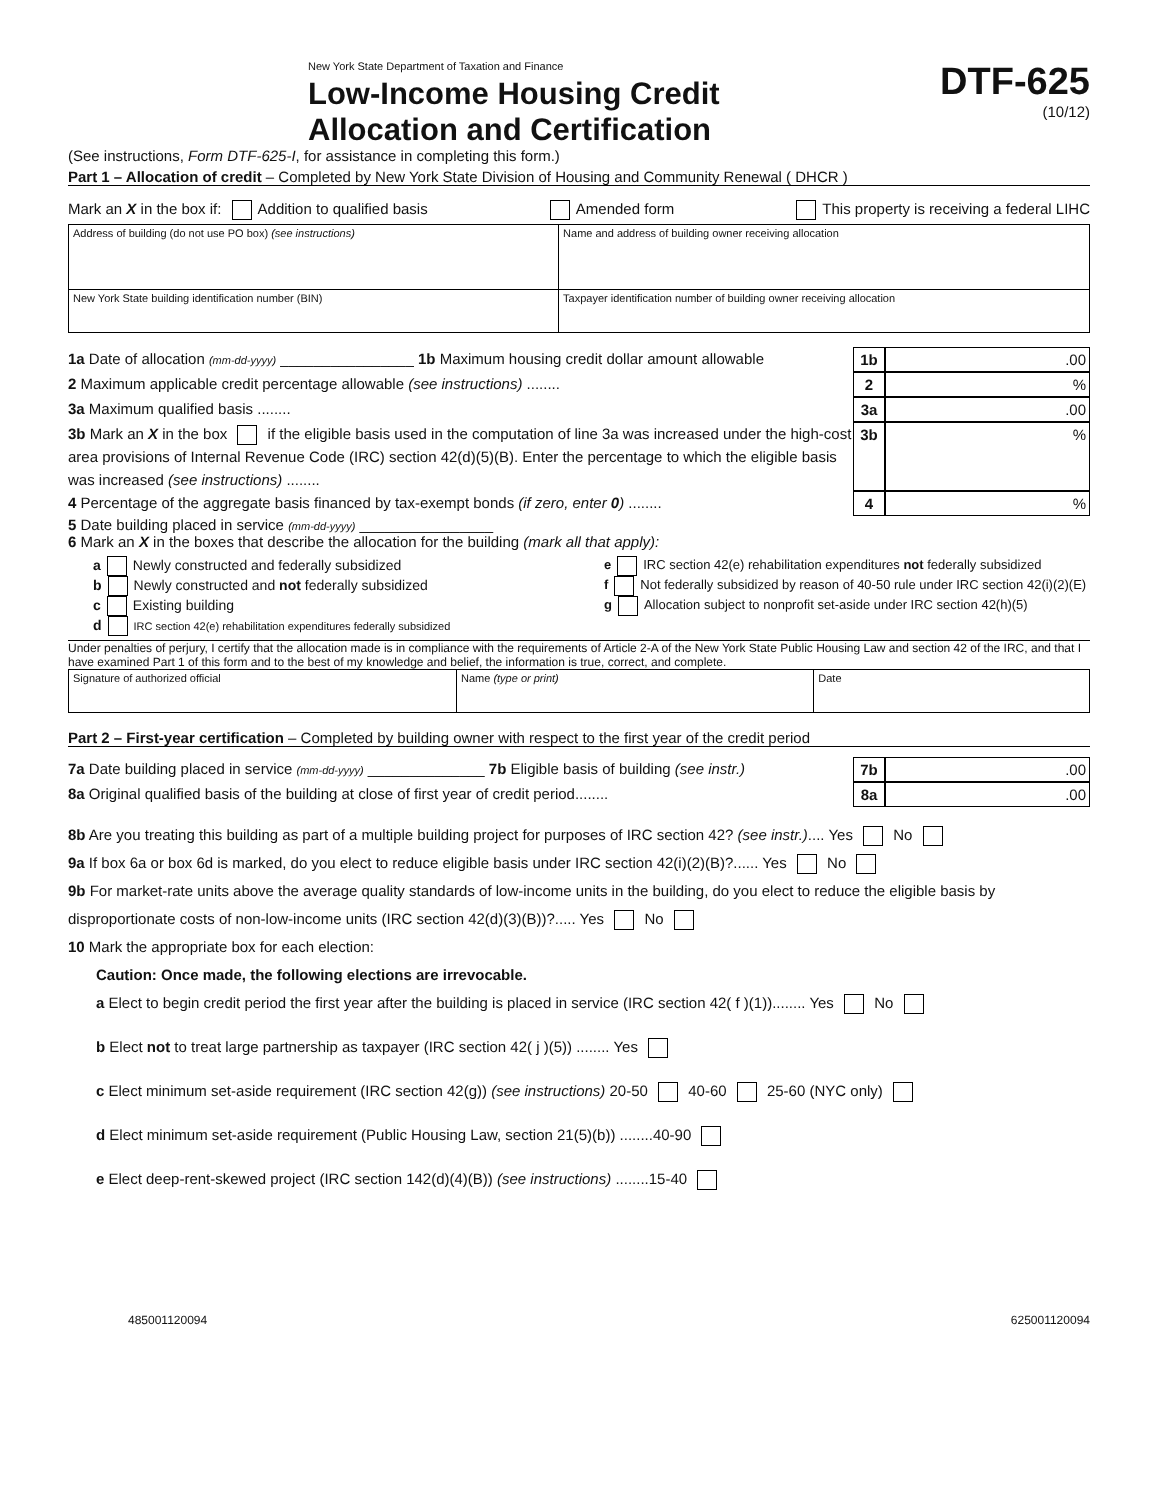New York State Department of Taxation and Finance
Low-Income Housing Credit
Allocation and Certification
DTF-625
(10/12)
(See instructions, Form DTF-625-I, for assistance in completing this form.)
Part 1 – Allocation of credit – Completed by New York State Division of Housing and Community Renewal ( DHCR )
Mark an X in the box if: Addition to qualified basis Amended form This property is receiving a federal LIHC
| Address of building (do not use PO box) (see instructions) | Name and address of building owner receiving allocation |
| New York State building identification number (BIN) | Taxpayer identification number of building owner receiving allocation |
1a Date of allocation (mm-dd-yyyy) ________________ 1b Maximum housing credit dollar amount allowable 1b.00
2 Maximum applicable credit percentage allowable (see instructions) ........ 2%
3a Maximum qualified basis ........ 3a.00
3b Mark an X in the box if the eligible basis used in the computation of line 3a was increased under the high-cost area provisions of Internal Revenue Code (IRC) section 42(d)(5)(B). Enter the percentage to which the eligible basis was increased (see instructions) ........ 3b%
4 Percentage of the aggregate basis financed by tax-exempt bonds (if zero, enter 0) ........ 4%
5 Date building placed in service (mm-dd-yyyy) ________________
6 Mark an X in the boxes that describe the allocation for the building (mark all that apply):
a Newly constructed and federally subsidized
b Newly constructed and not federally subsidized
c Existing building
d IRC section 42(e) rehabilitation expenditures federally subsidized
e IRC section 42(e) rehabilitation expenditures not federally subsidized
f Not federally subsidized by reason of 40-50 rule under IRC section 42(i)(2)(E)
g Allocation subject to nonprofit set-aside under IRC section 42(h)(5)
Under penalties of perjury, I certify that the allocation made is in compliance with the requirements of Article 2-A of the New York State Public Housing Law and section 42 of the IRC, and that I have examined Part 1 of this form and to the best of my knowledge and belief, the information is true, correct, and complete.
| Signature of authorized official | Name (type or print) | Date |
Part 2 – First-year certification – Completed by building owner with respect to the first year of the credit period
7a Date building placed in service (mm-dd-yyyy) ______________ 7b Eligible basis of building (see instr.) 7b.00
8a Original qualified basis of the building at close of first year of credit period........ 8a.00
8b Are you treating this building as part of a multiple building project for purposes of IRC section 42? (see instr.).... Yes No
9a If box 6a or box 6d is marked, do you elect to reduce eligible basis under IRC section 42(i)(2)(B)?...... Yes No
9b For market-rate units above the average quality standards of low-income units in the building, do you elect to reduce the eligible basis by disproportionate costs of non-low-income units (IRC section 42(d)(3)(B))?..... Yes No
10 Mark the appropriate box for each election:
Caution: Once made, the following elections are irrevocable.
a Elect to begin credit period the first year after the building is placed in service (IRC section 42( f )(1))........ Yes No
b Elect not to treat large partnership as taxpayer (IRC section 42( j )(5)) ........ Yes
c Elect minimum set-aside requirement (IRC section 42(g)) (see instructions) 20-50 40-60 25-60 (NYC only)
d Elect minimum set-aside requirement (Public Housing Law, section 21(5)(b)) ........40-90
e Elect deep-rent-skewed project (IRC section 142(d)(4)(B)) (see instructions) ........15-40
485001120094 625001120094